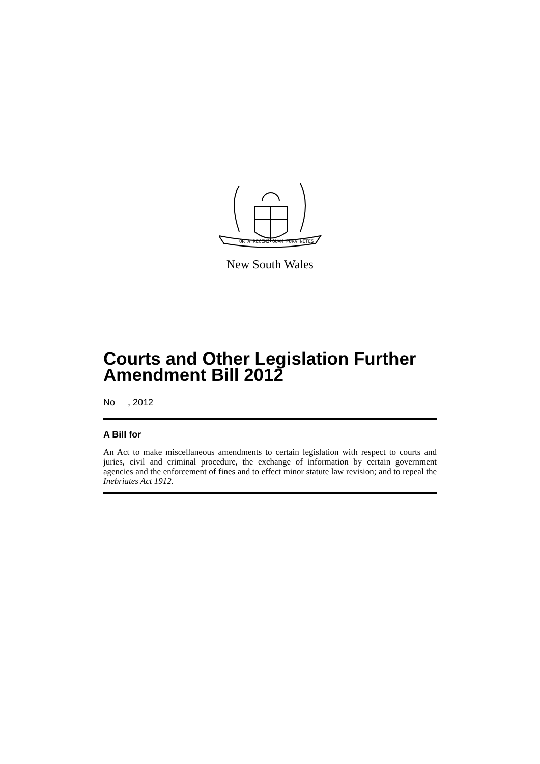ORTA RECENS QUAM PURA NITES
New South Wales
Courts and Other Legislation Further Amendment Bill 2012
No , 2012
A Bill for
An Act to make miscellaneous amendments to certain legislation with respect to courts and juries, civil and criminal procedure, the exchange of information by certain government agencies and the enforcement of fines and to effect minor statute law revision; and to repeal the Inebriates Act 1912.